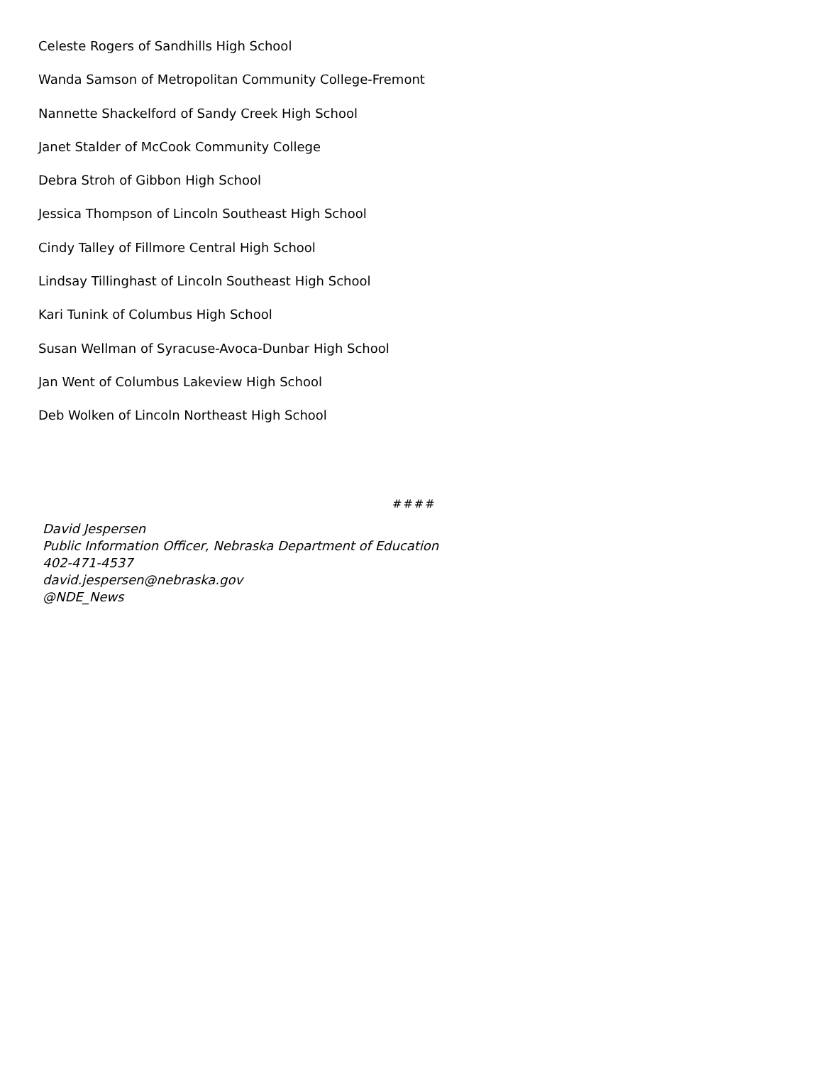Celeste Rogers of Sandhills High School
Wanda Samson of Metropolitan Community College-Fremont
Nannette Shackelford of Sandy Creek High School
Janet Stalder of McCook Community College
Debra Stroh of Gibbon High School
Jessica Thompson of Lincoln Southeast High School
Cindy Talley of Fillmore Central High School
Lindsay Tillinghast of Lincoln Southeast High School
Kari Tunink of Columbus High School
Susan Wellman of Syracuse-Avoca-Dunbar High School
Jan Went of Columbus Lakeview High School
Deb Wolken of Lincoln Northeast High School
####
David Jespersen
Public Information Officer, Nebraska Department of Education
402-471-4537
david.jespersen@nebraska.gov
@NDE_News